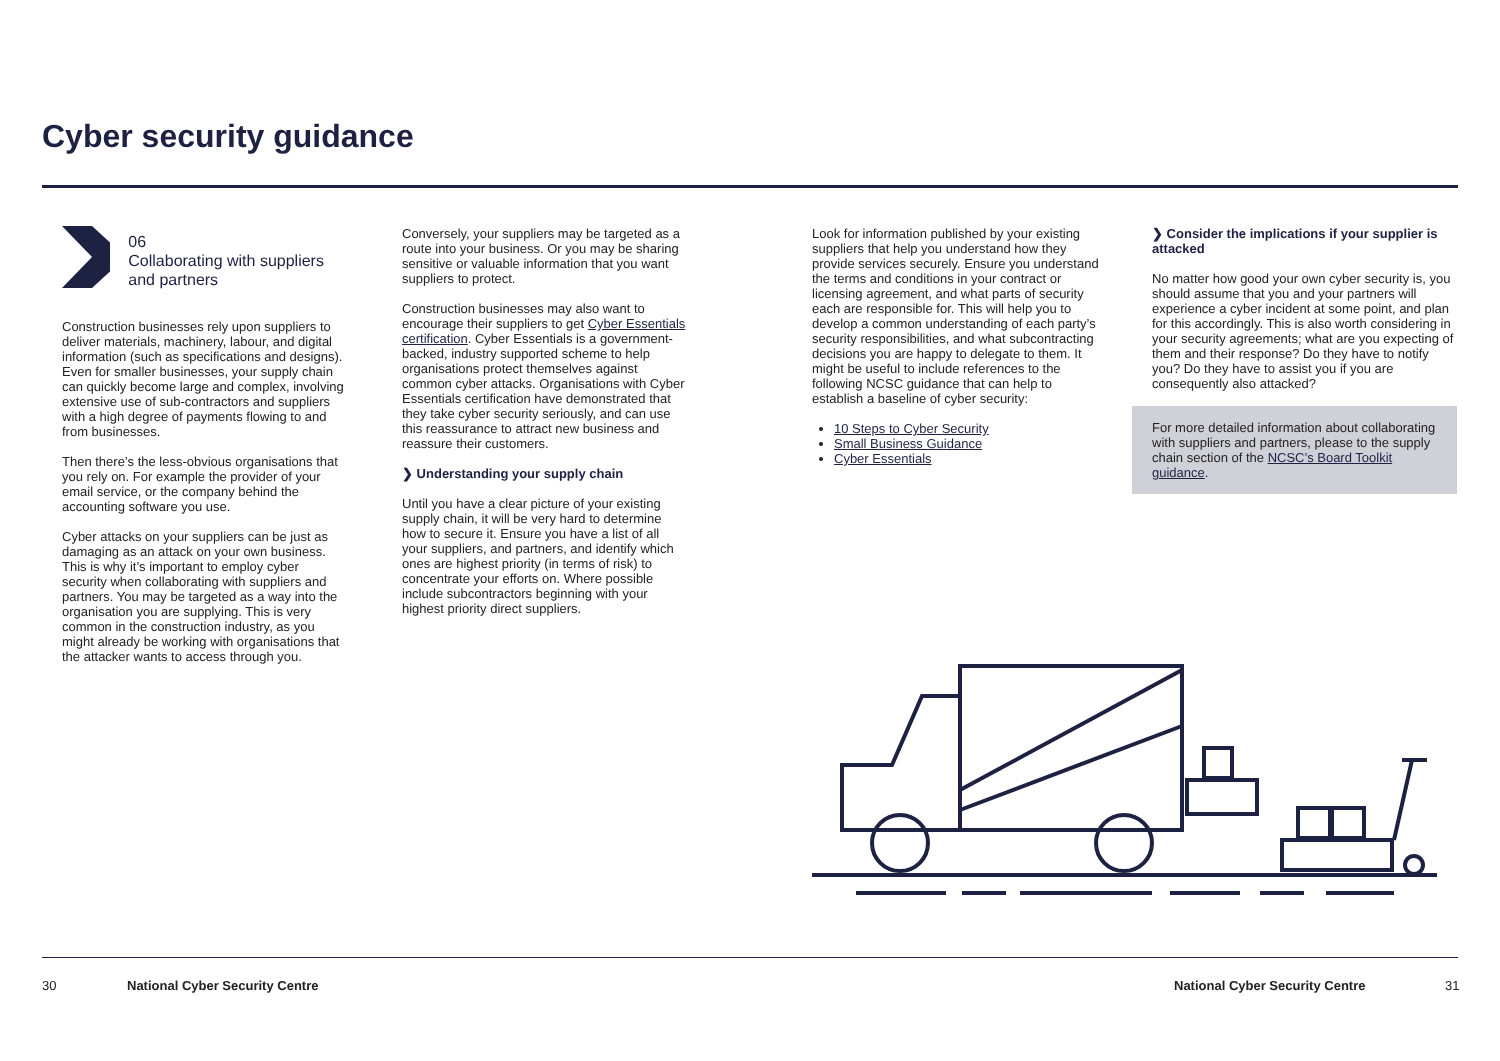Cyber security guidance
06
Collaborating with suppliers and partners
Construction businesses rely upon suppliers to deliver materials, machinery, labour, and digital information (such as specifications and designs). Even for smaller businesses, your supply chain can quickly become large and complex, involving extensive use of sub-contractors and suppliers with a high degree of payments flowing to and from businesses.
Then there’s the less-obvious organisations that you rely on. For example the provider of your email service, or the company behind the accounting software you use.
Cyber attacks on your suppliers can be just as damaging as an attack on your own business. This is why it’s important to employ cyber security when collaborating with suppliers and partners. You may be targeted as a way into the organisation you are supplying. This is very common in the construction industry, as you might already be working with organisations that the attacker wants to access through you.
Conversely, your suppliers may be targeted as a route into your business. Or you may be sharing sensitive or valuable information that you want suppliers to protect.
Construction businesses may also want to encourage their suppliers to get Cyber Essentials certification. Cyber Essentials is a government-backed, industry supported scheme to help organisations protect themselves against common cyber attacks. Organisations with Cyber Essentials certification have demonstrated that they take cyber security seriously, and can use this reassurance to attract new business and reassure their customers.
❯ Understanding your supply chain
Until you have a clear picture of your existing supply chain, it will be very hard to determine how to secure it. Ensure you have a list of all your suppliers, and partners, and identify which ones are highest priority (in terms of risk) to concentrate your efforts on. Where possible include subcontractors beginning with your highest priority direct suppliers.
Look for information published by your existing suppliers that help you understand how they provide services securely. Ensure you understand the terms and conditions in your contract or licensing agreement, and what parts of security each are responsible for. This will help you to develop a common understanding of each party’s security responsibilities, and what subcontracting decisions you are happy to delegate to them. It might be useful to include references to the following NCSC guidance that can help to establish a baseline of cyber security:
10 Steps to Cyber Security
Small Business Guidance
Cyber Essentials
❯ Consider the implications if your supplier is attacked
No matter how good your own cyber security is, you should assume that you and your partners will experience a cyber incident at some point, and plan for this accordingly. This is also worth considering in your security agreements; what are you expecting of them and their response? Do they have to notify you? Do they have to assist you if you are consequently also attacked?
For more detailed information about collaborating with suppliers and partners, please to the supply chain section of the NCSC’s Board Toolkit guidance.
30 National Cyber Security Centre National Cyber Security Centre 31